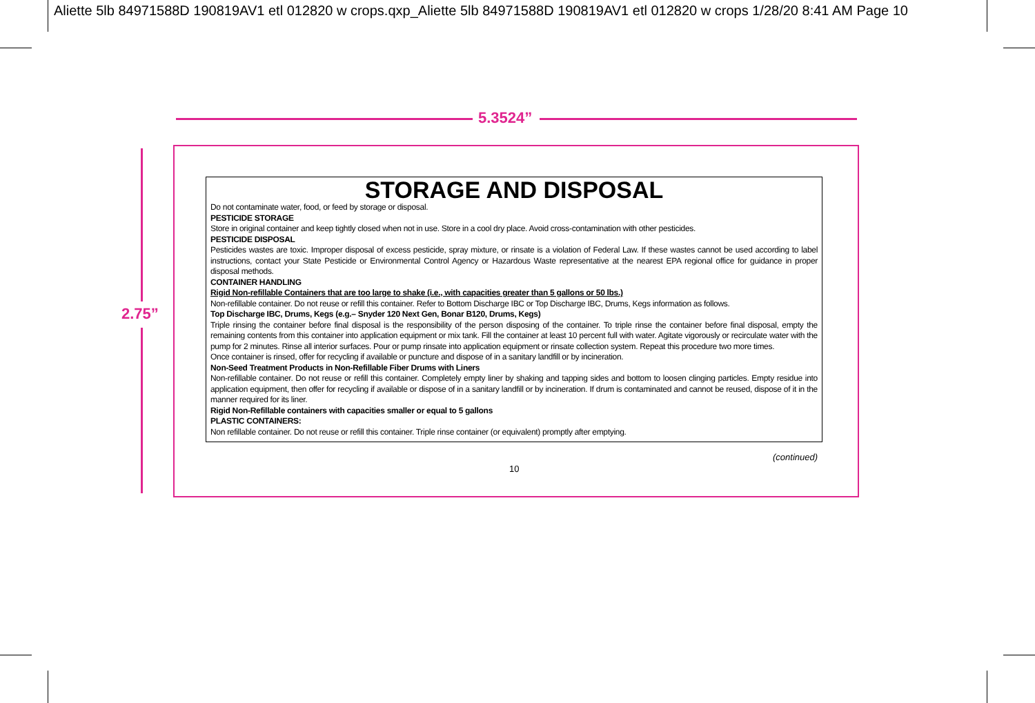Aliette 5lb 84971588D 190819AV1 etl 012820 w crops.qxp_Aliette 5lb 84971588D 190819AV1 etl 012820 w crops 1/28/20 8:41 AM Page 10
5.3524”
2.75”
STORAGE AND DISPOSAL
Do not contaminate water, food, or feed by storage or disposal.
PESTICIDE STORAGE
Store in original container and keep tightly closed when not in use. Store in a cool dry place. Avoid cross-contamination with other pesticides.
PESTICIDE DISPOSAL
Pesticides wastes are toxic. Improper disposal of excess pesticide, spray mixture, or rinsate is a violation of Federal Law. If these wastes cannot be used according to label instructions, contact your State Pesticide or Environmental Control Agency or Hazardous Waste representative at the nearest EPA regional office for guidance in proper disposal methods.
CONTAINER HANDLING
Rigid Non-refillable Containers that are too large to shake (i.e., with capacities greater than 5 gallons or 50 lbs.)
Non-refillable container. Do not reuse or refill this container. Refer to Bottom Discharge IBC or Top Discharge IBC, Drums, Kegs information as follows.
Top Discharge IBC, Drums, Kegs (e.g.– Snyder 120 Next Gen, Bonar B120, Drums, Kegs)
Triple rinsing the container before final disposal is the responsibility of the person disposing of the container. To triple rinse the container before final disposal, empty the remaining contents from this container into application equipment or mix tank. Fill the container at least 10 percent full with water. Agitate vigorously or recirculate water with the pump for 2 minutes. Rinse all interior surfaces. Pour or pump rinsate into application equipment or rinsate collection system. Repeat this procedure two more times.
Once container is rinsed, offer for recycling if available or puncture and dispose of in a sanitary landfill or by incineration.
Non-Seed Treatment Products in Non-Refillable Fiber Drums with Liners
Non-refillable container. Do not reuse or refill this container. Completely empty liner by shaking and tapping sides and bottom to loosen clinging particles. Empty residue into application equipment, then offer for recycling if available or dispose of in a sanitary landfill or by incineration. If drum is contaminated and cannot be reused, dispose of it in the manner required for its liner.
Rigid Non-Refillable containers with capacities smaller or equal to 5 gallons
PLASTIC CONTAINERS:
Non refillable container. Do not reuse or refill this container. Triple rinse container (or equivalent) promptly after emptying.
(continued)
10